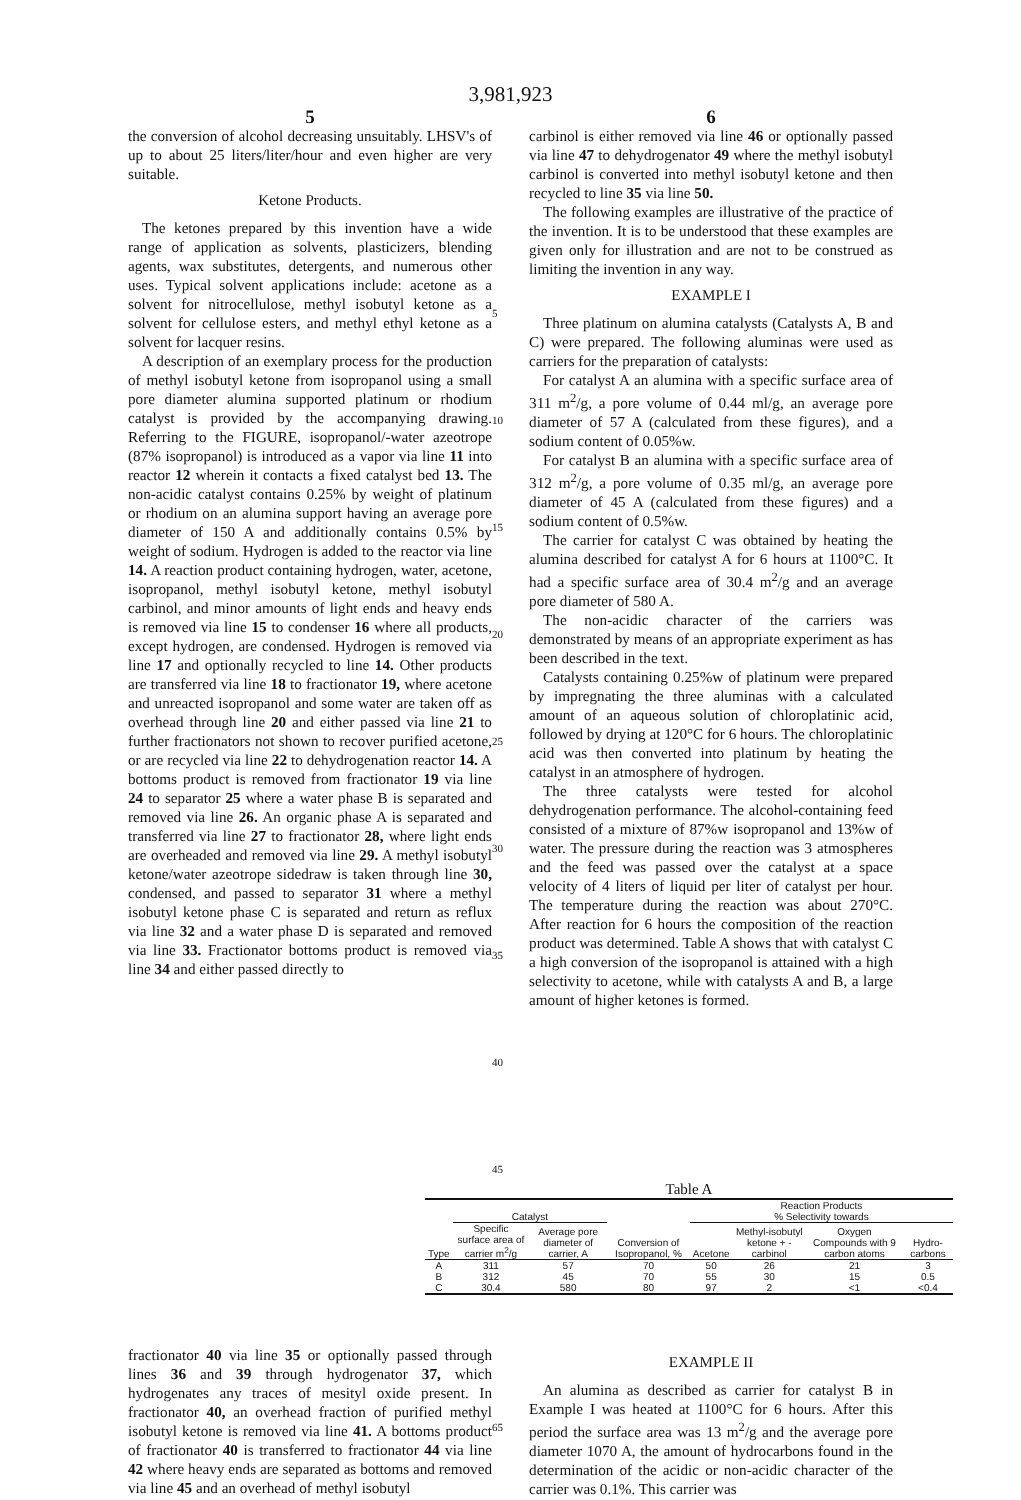3,981,923
5
the conversion of alcohol decreasing unsuitably. LHSV's of up to about 25 liters/liter/hour and even higher are very suitable.
Ketone Products.
The ketones prepared by this invention have a wide range of application as solvents, plasticizers, blending agents, wax substitutes, detergents, and numerous other uses. Typical solvent applications include: acetone as a solvent for nitrocellulose, methyl isobutyl ketone as a solvent for cellulose esters, and methyl ethyl ketone as a solvent for lacquer resins.
A description of an exemplary process for the production of methyl isobutyl ketone from isopropanol using a small pore diameter alumina supported platinum or rhodium catalyst is provided by the accompanying drawing. Referring to the FIGURE, isopropanol/-water azeotrope (87% isopropanol) is introduced as a vapor via line 11 into reactor 12 wherein it contacts a fixed catalyst bed 13. The non-acidic catalyst contains 0.25% by weight of platinum or rhodium on an alumina support having an average pore diameter of 150 A and additionally contains 0.5% by weight of sodium. Hydrogen is added to the reactor via line 14. A reaction product containing hydrogen, water, acetone, isopropanol, methyl isobutyl ketone, methyl isobutyl carbinol, and minor amounts of light ends and heavy ends is removed via line 15 to condenser 16 where all products, except hydrogen, are condensed. Hydrogen is removed via line 17 and optionally recycled to line 14. Other products are transferred via line 18 to fractionator 19, where acetone and unreacted isopropanol and some water are taken off as overhead through line 20 and either passed via line 21 to further fractionators not shown to recover purified acetone, or are recycled via line 22 to dehydrogenation reactor 14. A bottoms product is removed from fractionator 19 via line 24 to separator 25 where a water phase B is separated and removed via line 26. An organic phase A is separated and transferred via line 27 to fractionator 28, where light ends are overheaded and removed via line 29. A methyl isobutyl ketone/water azeotrope sidedraw is taken through line 30, condensed, and passed to separator 31 where a methyl isobutyl ketone phase C is separated and return as reflux via line 32 and a water phase D is separated and removed via line 33. Fractionator bottoms product is removed via line 34 and either passed directly to
5
10
15
20
25
30
35
40
45
6
carbinol is either removed via line 46 or optionally passed via line 47 to dehydrogenator 49 where the methyl isobutyl carbinol is converted into methyl isobutyl ketone and then recycled to line 35 via line 50.
The following examples are illustrative of the practice of the invention. It is to be understood that these examples are given only for illustration and are not to be construed as limiting the invention in any way.
EXAMPLE I
Three platinum on alumina catalysts (Catalysts A, B and C) were prepared. The following aluminas were used as carriers for the preparation of catalysts:
For catalyst A an alumina with a specific surface area of 311 m<sup>2</sup>/g, a pore volume of 0.44 ml/g, an average pore diameter of 57 A (calculated from these figures), and a sodium content of 0.05%w.
For catalyst B an alumina with a specific surface area of 312 m<sup>2</sup>/g, a pore volume of 0.35 ml/g, an average pore diameter of 45 A (calculated from these figures) and a sodium content of 0.5%w.
The carrier for catalyst C was obtained by heating the alumina described for catalyst A for 6 hours at 1100°C. It had a specific surface area of 30.4 m<sup>2</sup>/g and an average pore diameter of 580 A.
The non-acidic character of the carriers was demonstrated by means of an appropriate experiment as has been described in the text.
Catalysts containing 0.25%w of platinum were prepared by impregnating the three aluminas with a calculated amount of an aqueous solution of chloroplatinic acid, followed by drying at 120°C for 6 hours. The chloroplatinic acid was then converted into platinum by heating the catalyst in an atmosphere of hydrogen.
The three catalysts were tested for alcohol dehydrogenation performance. The alcohol-containing feed consisted of a mixture of 87%w isopropanol and 13%w of water. The pressure during the reaction was 3 atmospheres and the feed was passed over the catalyst at a space velocity of 4 liters of liquid per liter of catalyst per hour. The temperature during the reaction was about 270°C. After reaction for 6 hours the composition of the reaction product was determined. Table A shows that with catalyst C a high conversion of the isopropanol is attained with a high selectivity to acetone, while with catalysts A and B, a large amount of higher ketones is formed.
Table A
| | Catalyst | | | Reaction Products % Selectivity towards | | | |
| --- | --- | --- | --- | --- | --- | --- | --- |
| Type | Specific surface area of carrier m<sup>2</sup>/g | Average pore diameter of carrier, A | Conversion of Isopropanol, % | Acetone | Methyl-isobutyl ketone + -carbinol | Oxygen Compounds with 9 carbon atoms | Hydro-carbons |
| A | 311 | 57 | 70 | 50 | 26 | 21 | 3 |
| B | 312 | 45 | 70 | 55 | 30 | 15 | 0.5 |
| C | 30.4 | 580 | 80 | 97 | 2 | <1 | <0.4 |
fractionator 40 via line 35 or optionally passed through lines 36 and 39 through hydrogenator 37, which hydrogenates any traces of mesityl oxide present. In fractionator 40, an overhead fraction of purified methyl isobutyl ketone is removed via line 41. A bottoms product of fractionator 40 is transferred to fractionator 44 via line 42 where heavy ends are separated as bottoms and removed via line 45 and an overhead of methyl isobutyl
65
EXAMPLE II
An alumina as described as carrier for catalyst B in Example I was heated at 1100°C for 6 hours. After this period the surface area was 13 m<sup>2</sup>/g and the average pore diameter 1070 A, the amount of hydrocarbons found in the determination of the acidic or non-acidic character of the carrier was 0.1%. This carrier was